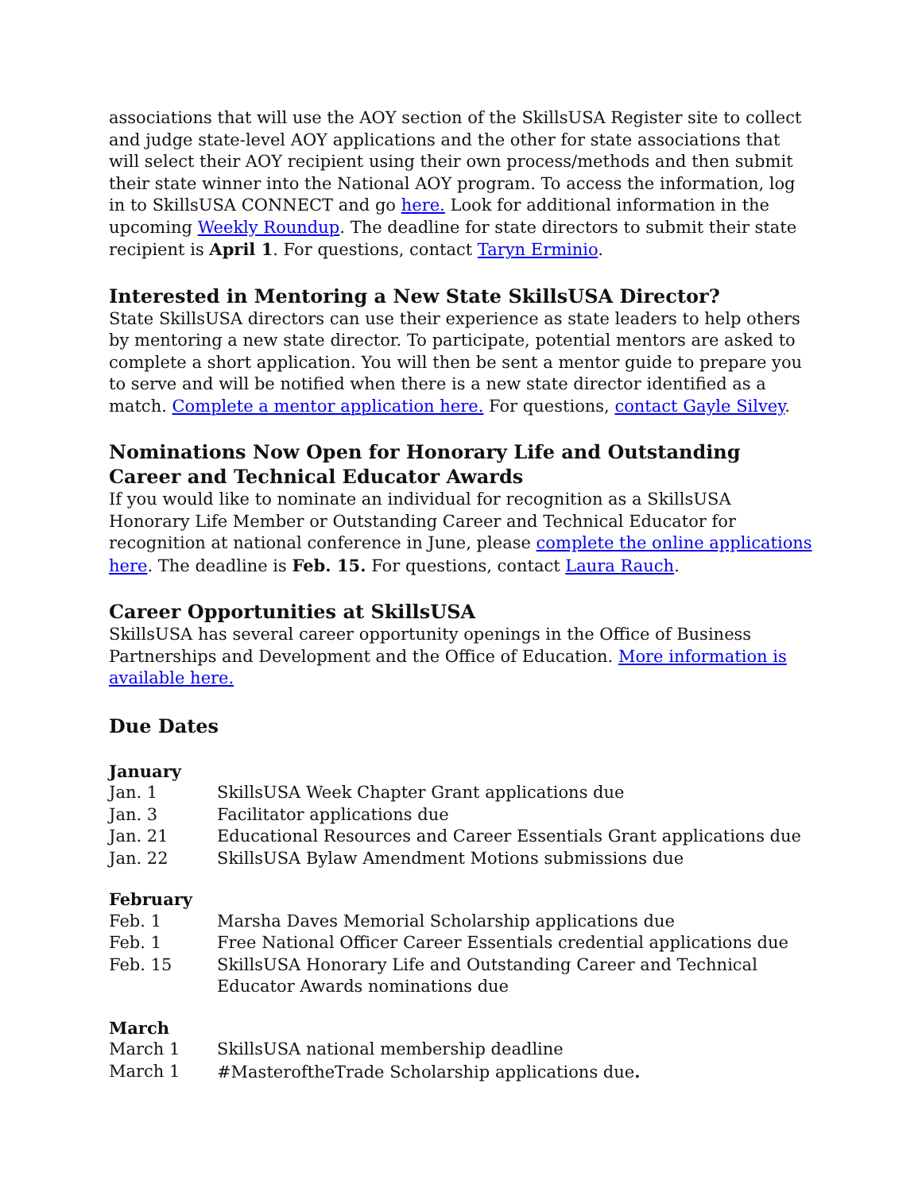associations that will use the AOY section of the SkillsUSA Register site to collect and judge state-level AOY applications and the other for state associations that will select their AOY recipient using their own process/methods and then submit their state winner into the National AOY program. To access the information, log in to SkillsUSA CONNECT and go here. Look for additional information in the upcoming Weekly Roundup. The deadline for state directors to submit their state recipient is April 1. For questions, contact Taryn Erminio.
Interested in Mentoring a New State SkillsUSA Director?
State SkillsUSA directors can use their experience as state leaders to help others by mentoring a new state director. To participate, potential mentors are asked to complete a short application. You will then be sent a mentor guide to prepare you to serve and will be notified when there is a new state director identified as a match. Complete a mentor application here. For questions, contact Gayle Silvey.
Nominations Now Open for Honorary Life and Outstanding Career and Technical Educator Awards
If you would like to nominate an individual for recognition as a SkillsUSA Honorary Life Member or Outstanding Career and Technical Educator for recognition at national conference in June, please complete the online applications here. The deadline is Feb. 15. For questions, contact Laura Rauch.
Career Opportunities at SkillsUSA
SkillsUSA has several career opportunity openings in the Office of Business Partnerships and Development and the Office of Education. More information is available here.
Due Dates
January
| Jan. 1 | SkillsUSA Week Chapter Grant applications due |
| Jan. 3 | Facilitator applications due |
| Jan. 21 | Educational Resources and Career Essentials Grant applications due |
| Jan. 22 | SkillsUSA Bylaw Amendment Motions submissions due |
February
| Feb. 1 | Marsha Daves Memorial Scholarship applications due |
| Feb. 1 | Free National Officer Career Essentials credential applications due |
| Feb. 15 | SkillsUSA Honorary Life and Outstanding Career and Technical Educator Awards nominations due |
March
| March 1 | SkillsUSA national membership deadline |
| March 1 | #MasteroftheTrade Scholarship applications due . |